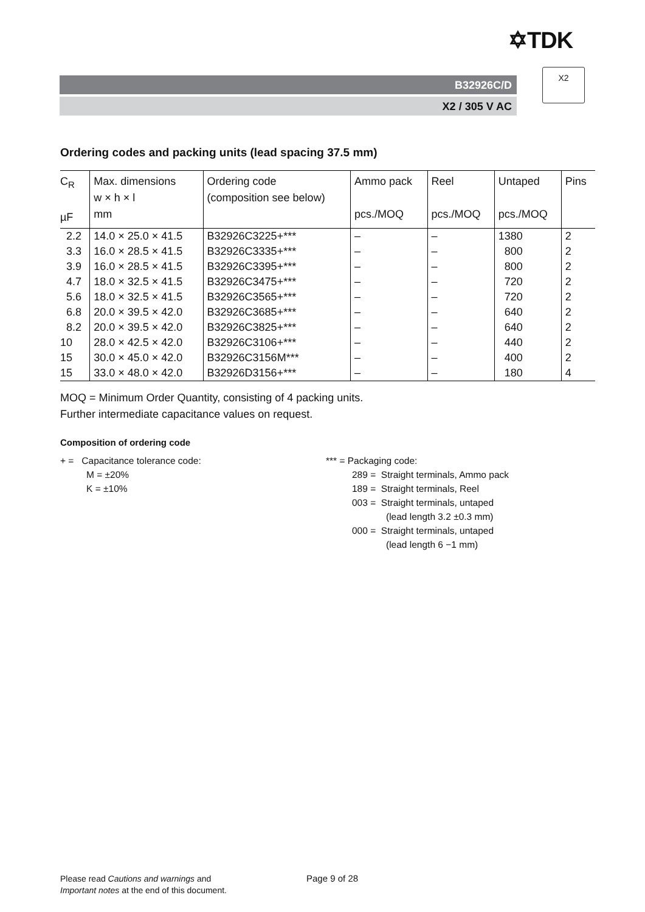✡TDK
B32926C/D
X2 / 305 V AC
X2
Ordering codes and packing units (lead spacing 37.5 mm)
| C<sub>R</sub> µF | Max. dimensions w × h × l mm | Ordering code (composition see below) | Ammo pack pcs./MOQ | Reel pcs./MOQ | Untaped pcs./MOQ | Pins |
| --- | --- | --- | --- | --- | --- | --- |
| 2.2 | 14.0 × 25.0 × 41.5 | B32926C3225+*** | – | – | 1380 | 2 |
| 3.3 | 16.0 × 28.5 × 41.5 | B32926C3335+*** | – | – | 800 | 2 |
| 3.9 | 16.0 × 28.5 × 41.5 | B32926C3395+*** | – | – | 800 | 2 |
| 4.7 | 18.0 × 32.5 × 41.5 | B32926C3475+*** | – | – | 720 | 2 |
| 5.6 | 18.0 × 32.5 × 41.5 | B32926C3565+*** | – | – | 720 | 2 |
| 6.8 | 20.0 × 39.5 × 42.0 | B32926C3685+*** | – | – | 640 | 2 |
| 8.2 | 20.0 × 39.5 × 42.0 | B32926C3825+*** | – | – | 640 | 2 |
| 10 | 28.0 × 42.5 × 42.0 | B32926C3106+*** | – | – | 440 | 2 |
| 15 | 30.0 × 45.0 × 42.0 | B32926C3156M*** | – | – | 400 | 2 |
| 15 | 33.0 × 48.0 × 42.0 | B32926D3156+*** | – | – | 180 | 4 |
MOQ = Minimum Order Quantity, consisting of 4 packing units.
Further intermediate capacitance values on request.
Composition of ordering code
+ = Capacitance tolerance code:
M = ±20%
K = ±10%
*** = Packaging code:
289 = Straight terminals, Ammo pack
189 = Straight terminals, Reel
003 = Straight terminals, untaped
(lead length 3.2 ±0.3 mm)
000 = Straight terminals, untaped
(lead length 6 −1 mm)
Please read Cautions and warnings and
Important notes at the end of this document.
Page 9 of 28